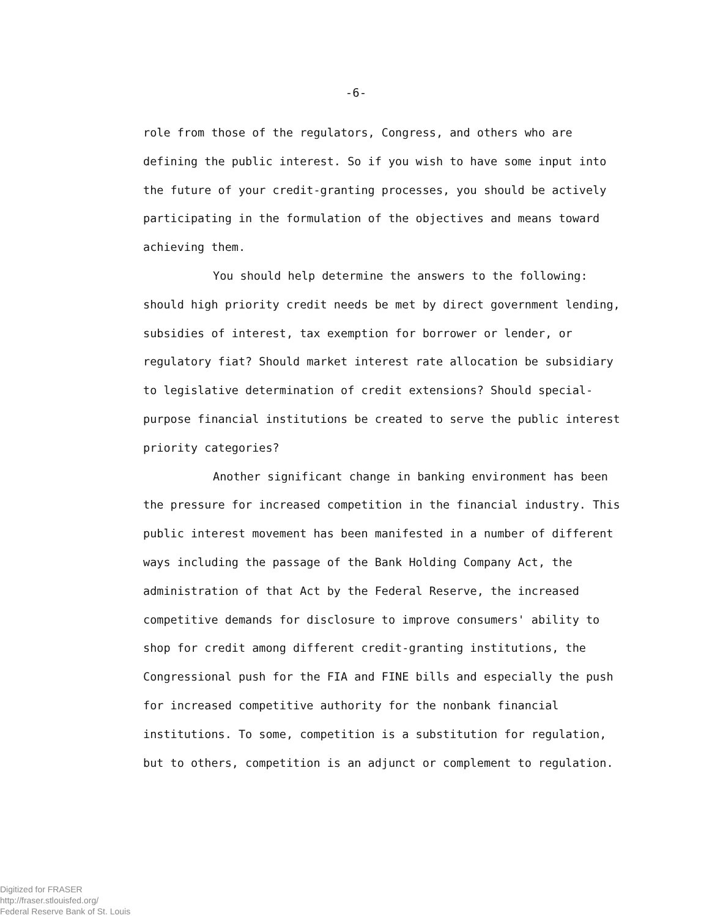-6-
role from those of the regulators, Congress, and others who are defining the public interest. So if you wish to have some input into the future of your credit-granting processes, you should be actively participating in the formulation of the objectives and means toward achieving them.
You should help determine the answers to the following: should high priority credit needs be met by direct government lending, subsidies of interest, tax exemption for borrower or lender, or regulatory fiat? Should market interest rate allocation be subsidiary to legislative determination of credit extensions? Should special-purpose financial institutions be created to serve the public interest priority categories?
Another significant change in banking environment has been the pressure for increased competition in the financial industry. This public interest movement has been manifested in a number of different ways including the passage of the Bank Holding Company Act, the administration of that Act by the Federal Reserve, the increased competitive demands for disclosure to improve consumers' ability to shop for credit among different credit-granting institutions, the Congressional push for the FIA and FINE bills and especially the push for increased competitive authority for the nonbank financial institutions. To some, competition is a substitution for regulation, but to others, competition is an adjunct or complement to regulation.
Digitized for FRASER
http://fraser.stlouisfed.org/
Federal Reserve Bank of St. Louis